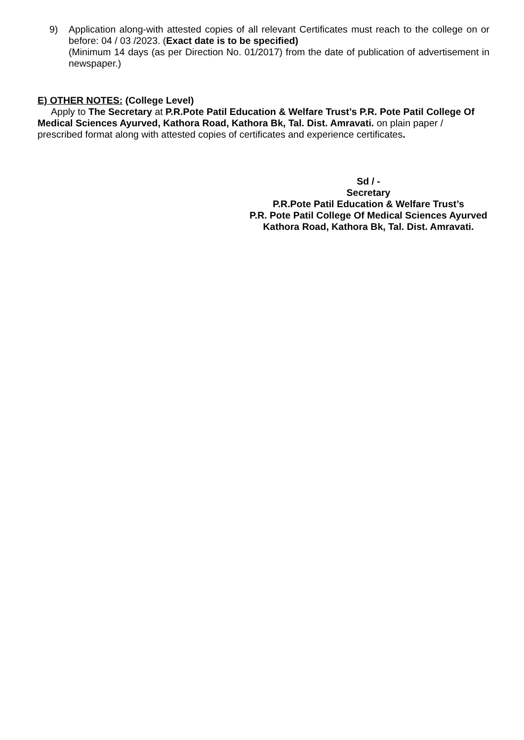9) Application along-with attested copies of all relevant Certificates must reach to the college on or before: 04 / 03 /2023. (Exact date is to be specified)
(Minimum 14 days (as per Direction No. 01/2017) from the date of publication of advertisement in newspaper.)
E) OTHER NOTES: (College Level)
Apply to The Secretary at P.R.Pote Patil Education & Welfare Trust’s P.R. Pote Patil College Of Medical Sciences Ayurved, Kathora Road, Kathora Bk, Tal. Dist. Amravati. on plain paper / prescribed format along with attested copies of certificates and experience certificates.
Sd / -
Secretary
P.R.Pote Patil Education & Welfare Trust’s
P.R. Pote Patil College Of Medical Sciences Ayurved
Kathora Road, Kathora Bk, Tal. Dist. Amravati.